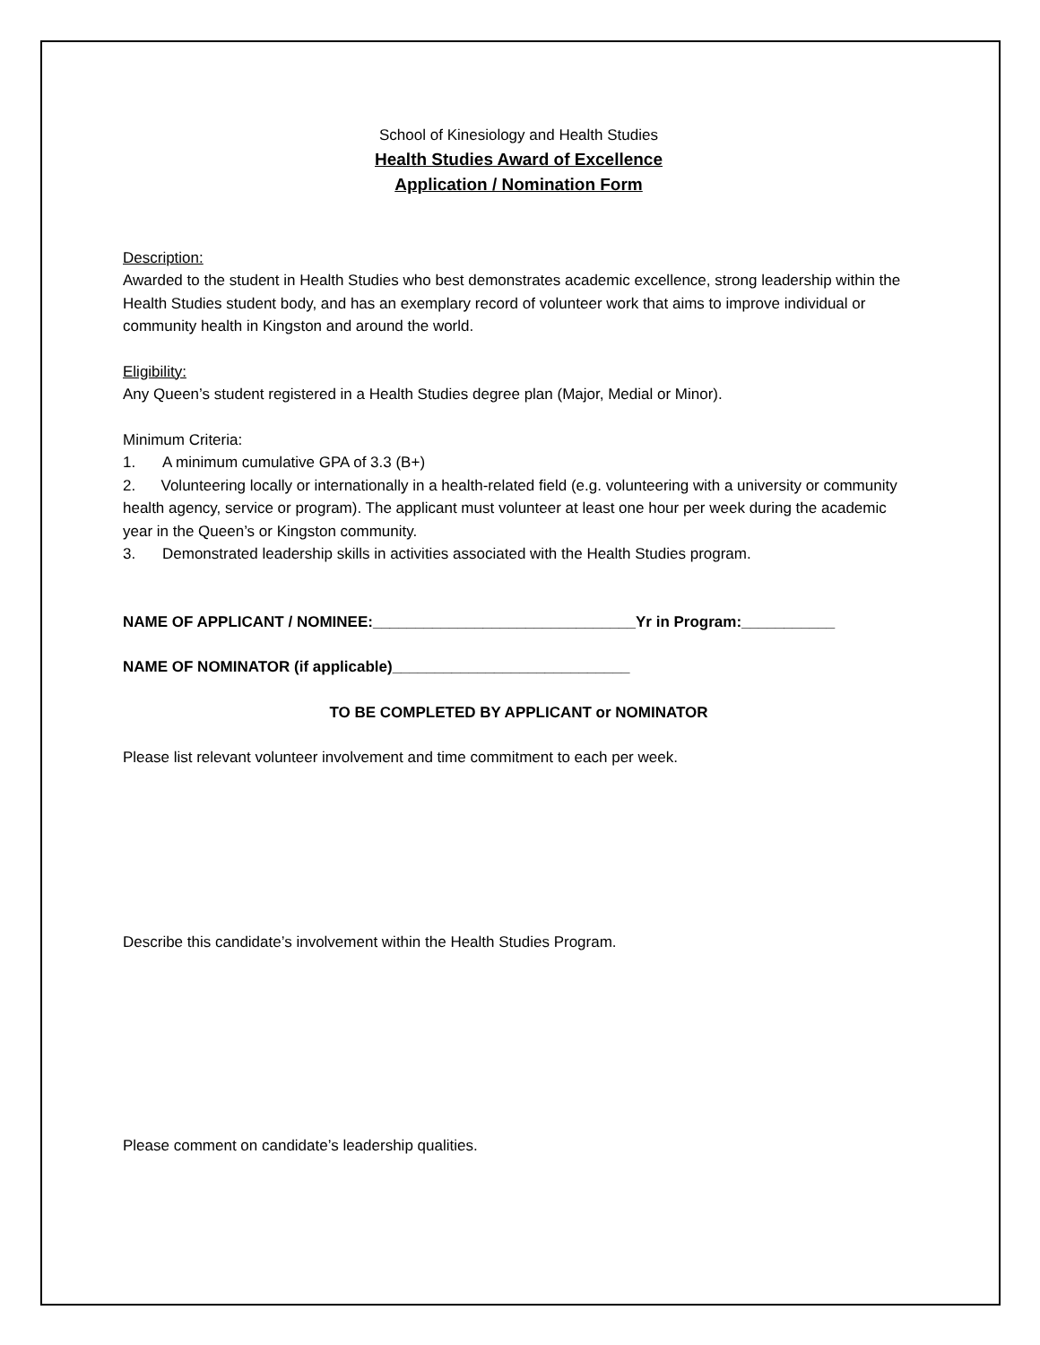School of Kinesiology and Health Studies
Health Studies Award of Excellence
Application / Nomination Form
Description:
Awarded to the student in Health Studies who best demonstrates academic excellence, strong leadership within the Health Studies student body, and has an exemplary record of volunteer work that aims to improve individual or community health in Kingston and around the world.
Eligibility:
Any Queen’s student registered in a Health Studies degree plan (Major, Medial or Minor).
Minimum Criteria:
1. A minimum cumulative GPA of 3.3 (B+)
2. Volunteering locally or internationally in a health-related field (e.g. volunteering with a university or community health agency, service or program). The applicant must volunteer at least one hour per week during the academic year in the Queen’s or Kingston community.
3. Demonstrated leadership skills in activities associated with the Health Studies program.
NAME OF APPLICANT / NOMINEE:_______________________________Yr in Program:___________
NAME OF NOMINATOR (if applicable)____________________________
TO BE COMPLETED BY APPLICANT or NOMINATOR
Please list relevant volunteer involvement and time commitment to each per week.
Describe this candidate’s involvement within the Health Studies Program.
Please comment on candidate’s leadership qualities.